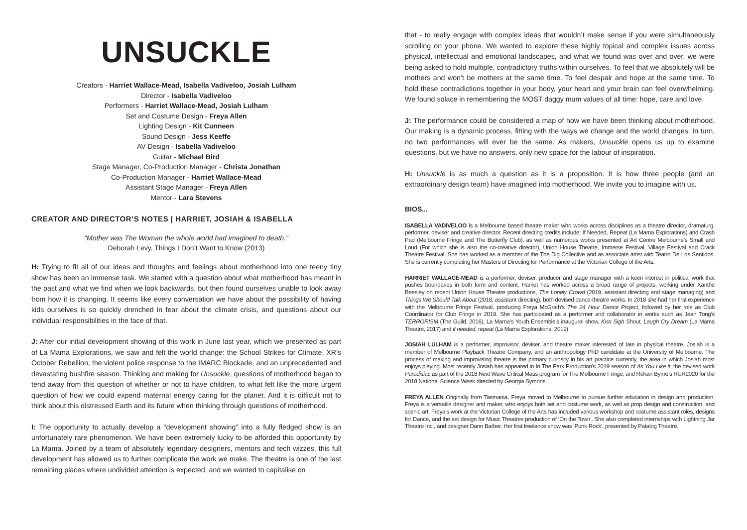UNSUCKLE
Creators - Harriet Wallace-Mead, Isabella Vadiveloo, Josiah Lulham
Director - Isabella Vadiveloo
Performers - Harriet Wallace-Mead, Josiah Lulham
Set and Costume Design - Freya Allen
Lighting Design - Kit Cunneen
Sound Design - Jess Keeffe
AV Design - Isabella Vadiveloo
Guitar - Michael Bird
Stage Manager, Co-Production Manager - Christa Jonathan
Co-Production Manager - Harriet Wallace-Mead
Assistant Stage Manager - Freya Allen
Mentor - Lara Stevens
CREATOR AND DIRECTOR’S NOTES | HARRIET, JOSIAH & ISABELLA
“Mother was The Woman the whole world had imagined to death.”
Deborah Levy, Things I Don’t Want to Know (2013)
H: Trying to fit all of our ideas and thoughts and feelings about motherhood into one teeny tiny show has been an immense task. We started with a question about what motherhood has meant in the past and what we find when we look backwards, but then found ourselves unable to look away from how it is changing. It seems like every conversation we have about the possibility of having kids ourselves is so quickly drenched in fear about the climate crisis, and questions about our individual responsibilities in the face of that.
J: After our initial development showing of this work in June last year, which we presented as part of La Mama Explorations, we saw and felt the world change: the School Strikes for Climate, XR’s October Rebellion, the violent police response to the IMARC Blockade, and an unprecedented and devastating bushfire season. Thinking and making for Unsuckle, questions of motherhood began to tend away from this question of whether or not to have children, to what felt like the more urgent question of how we could expend maternal energy caring for the planet. And it is difficult not to think about this distressed Earth and its future when thinking through questions of motherhood.
I: The opportunity to actually develop a “development showing” into a fully fledged show is an unfortunately rare phenomenon. We have been extremely lucky to be afforded this opportunity by La Mama. Joined by a team of absolutely legendary designers, mentors and tech wizzes, this full development has allowed us to further complicate the work we make. The theatre is one of the last remaining places where undivided attention is expected, and we wanted to capitalise on
that - to really engage with complex ideas that wouldn’t make sense if you were simultaneously scrolling on your phone. We wanted to explore these highly topical and complex issues across physical, intellectual and emotional landscapes, and what we found was over and over, we were being asked to hold multiple, contradictory truths within ourselves. To feel that we absolutely will be mothers and won’t be mothers at the same time. To feel despair and hope at the same time. To hold these contradictions together in your body, your heart and your brain can feel overwhelming. We found solace in remembering the MOST daggy mum values of all time: hope, care and love.
J: The performance could be considered a map of how we have been thinking about motherhood. Our making is a dynamic process, fitting with the ways we change and the world changes. In turn, no two performances will ever be the same. As makers, Unsuckle opens us up to examine questions, but we have no answers, only new space for the labour of inspiration.
H: Unsuckle is as much a question as it is a proposition. It is how three people (and an extraordinary design team) have imagined into motherhood. We invite you to imagine with us.
BIOS...
ISABELLA VADIVELOO is a Melbourne based theatre maker who works across disciplines as a theatre director, dramaturg, performer, deviser and creative director. Recent directing credits include: If Needed, Repeat (La Mama Explorations) and Crash Pad (Melbourne Fringe and The Butterfly Club), as well as numerous works presented at Art Centre Melbourne’s Small and Loud (For which she is also the co-creative director), Union House Theatre, Immerse Festival, Village Festival and Crack Theatre Festival. She has worked as a member of the The Dig Collective and as associate artist with Teatro De Los Sentidos. She is currently completing her Masters of Directing for Performance at the Victorian College of the Arts.
HARRIET WALLACE-MEAD is a performer, deviser, producer and stage manager with a keen interest in political work that pushes boundaries in both form and content. Harriet has worked across a broad range of projects, working under Xanthe Beesley on recent Union House Theatre productions, The Lonely Crowd (2019, assistant directing and stage managing) and Things We Should Talk About (2018, assistant directing), both devised dance-theatre works. In 2018 she had her first experience with the Melbourne Fringe Festival, producing Freya McGrath’s The 24 Hour Dance Project, followed by her role as Club Coordinator for Club Fringe in 2019. She has participated as a performer and collaborator in works such as Jean Tong’s TERRORISM (The Guild, 2016), La Mama’s Youth Ensemble’s inaugural show, Kiss Sigh Shout, Laugh Cry Dream (La Mama Theatre, 2017) and if needed, repeat (La Mama Explorations, 2019).
JOSIAH LULHAM is a performer, improvisor, deviser, and theatre maker interested of late in physical theatre. Josiah is a member of Melbourne Playback Theatre Company, and an anthropology PhD candidate at the University of Melbourne. The process of making and improvising theatre is the primary curiosity in his art practice currently, the area in which Josiah most enjoys playing. Most recently Josiah has appeared in In The Park Production’s 2019 season of As You Like it, the devised work Paradisiac as part of the 2018 Next Wave Critical Mass program for The Melbourne Fringe, and Rohan Byrne’s RUR2020 for the 2018 National Science Week directed by Georgia Symons.
FREYA ALLEN Originally from Tasmania, Freya moved to Melbourne to pursue further education in design and production. Freya is a versatile designer and maker, who enjoys both set and costume work, as well as prop design and construction, and scenic art. Freya’s work at the Victorian College of the Arts has included various workshop and costume assistant roles, designs for Dance, and the set design for Music Theatres production of ‘On the Town’. She also completed internships with Lightning Jar Theatre Inc., and designer Dann Barber. Her first freelance show was ‘Punk Rock’, presented by Patalog Theatre.